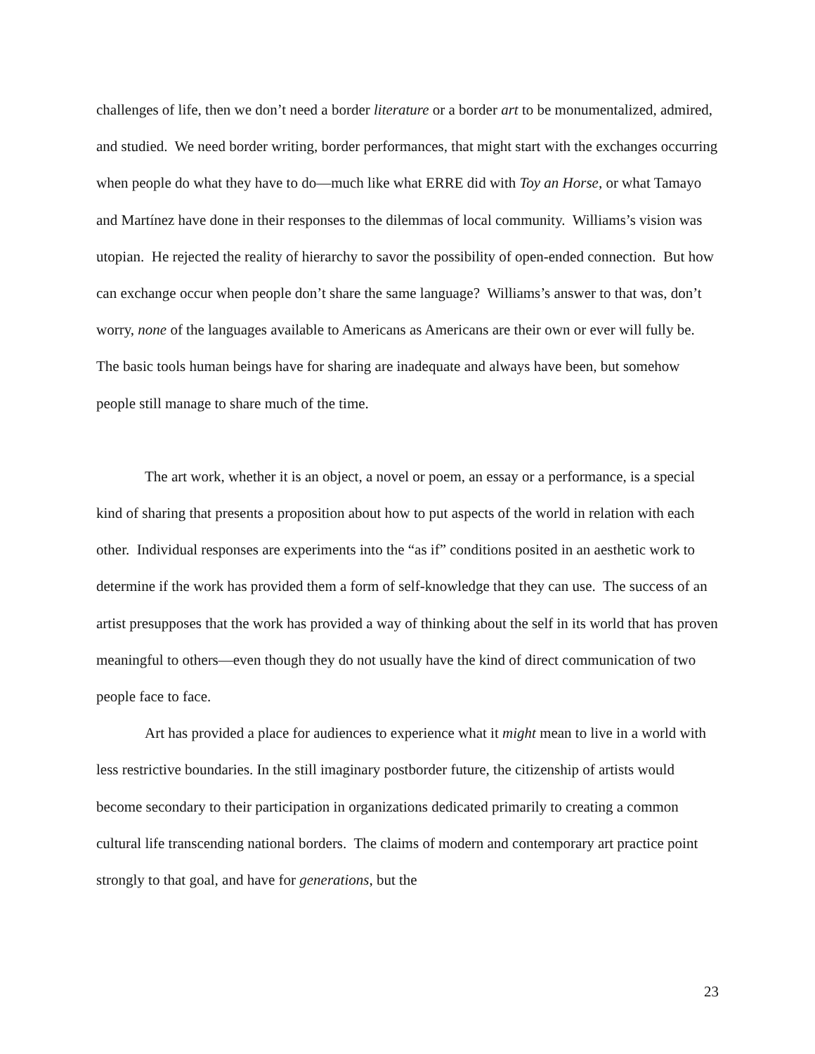challenges of life, then we don’t need a border literature or a border art to be monumentalized, admired, and studied. We need border writing, border performances, that might start with the exchanges occurring when people do what they have to do—much like what ERRE did with Toy an Horse, or what Tamayo and Martínez have done in their responses to the dilemmas of local community. Williams’s vision was utopian. He rejected the reality of hierarchy to savor the possibility of open-ended connection. But how can exchange occur when people don’t share the same language? Williams’s answer to that was, don’t worry, none of the languages available to Americans as Americans are their own or ever will fully be. The basic tools human beings have for sharing are inadequate and always have been, but somehow people still manage to share much of the time.
The art work, whether it is an object, a novel or poem, an essay or a performance, is a special kind of sharing that presents a proposition about how to put aspects of the world in relation with each other. Individual responses are experiments into the “as if” conditions posited in an aesthetic work to determine if the work has provided them a form of self-knowledge that they can use. The success of an artist presupposes that the work has provided a way of thinking about the self in its world that has proven meaningful to others—even though they do not usually have the kind of direct communication of two people face to face.
Art has provided a place for audiences to experience what it might mean to live in a world with less restrictive boundaries. In the still imaginary postborder future, the citizenship of artists would become secondary to their participation in organizations dedicated primarily to creating a common cultural life transcending national borders. The claims of modern and contemporary art practice point strongly to that goal, and have for generations, but the
23